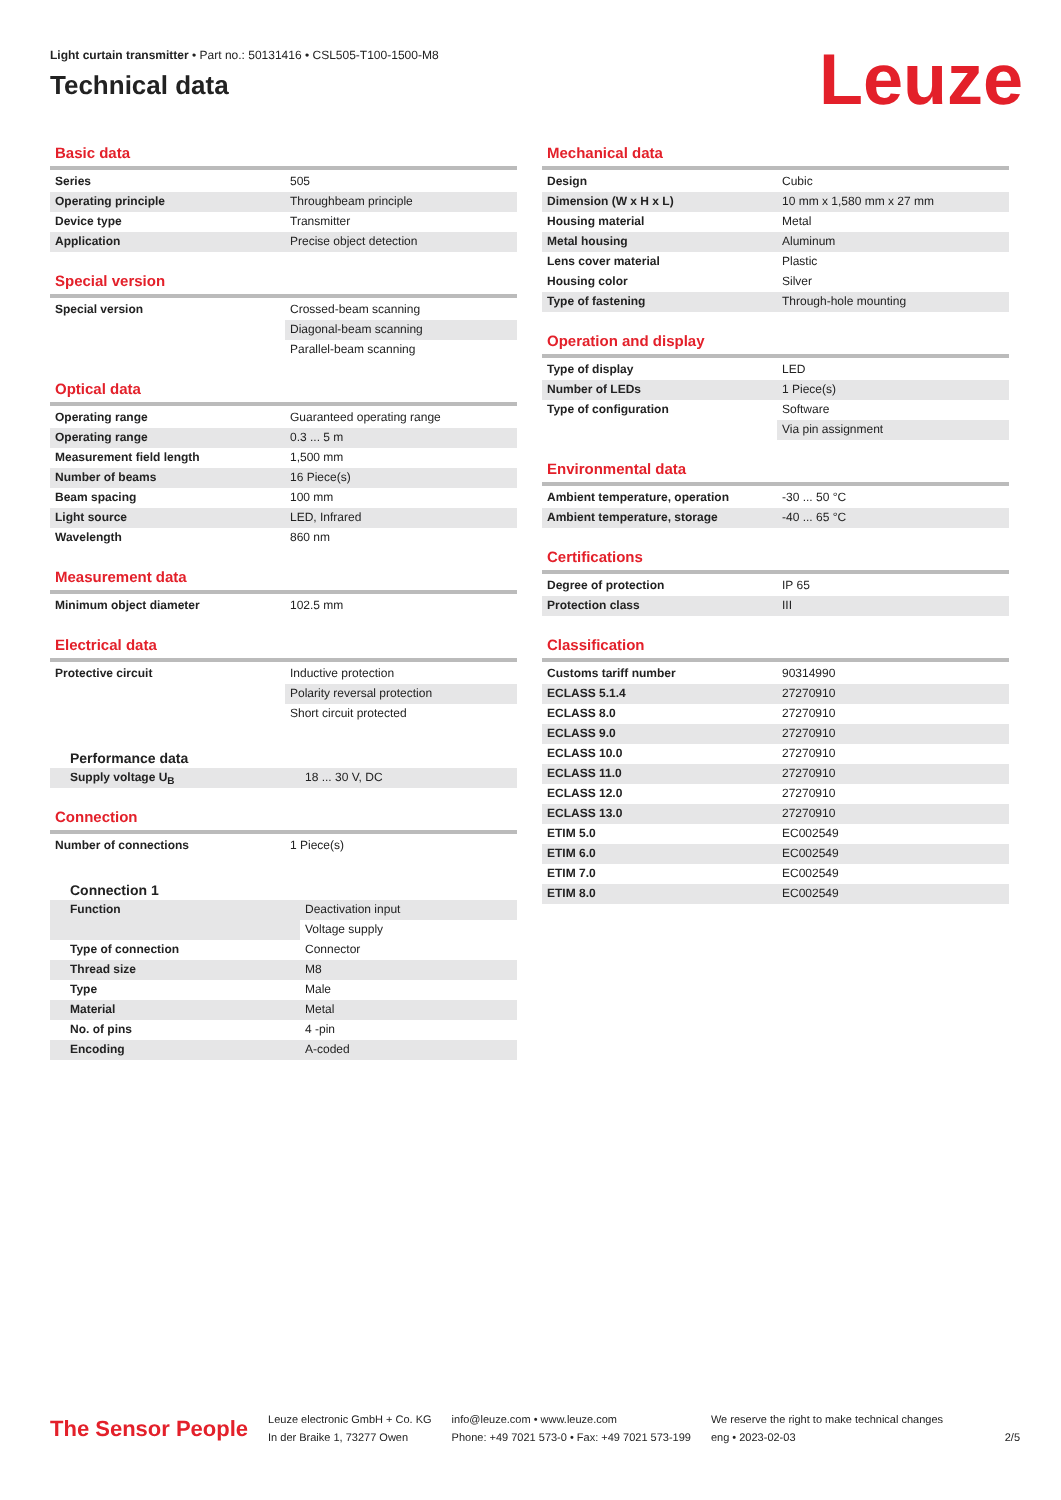Light curtain transmitter • Part no.: 50131416 • CSL505-T100-1500-M8
Technical data
Leuze
Basic data
| Series | 505 |
| Operating principle | Throughbeam principle |
| Device type | Transmitter |
| Application | Precise object detection |
Special version
| Special version | Crossed-beam scanning |
| | Diagonal-beam scanning |
| | Parallel-beam scanning |
Optical data
| Operating range | Guaranteed operating range |
| Operating range | 0.3 ... 5 m |
| Measurement field length | 1,500 mm |
| Number of beams | 16 Piece(s) |
| Beam spacing | 100 mm |
| Light source | LED, Infrared |
| Wavelength | 860 nm |
Measurement data
| Minimum object diameter | 102.5 mm |
Electrical data
| Protective circuit | Inductive protection |
| | Polarity reversal protection |
| | Short circuit protected |
Performance data
| Supply voltage U<sub>B</sub> | 18 ... 30 V, DC |
Connection
| Number of connections | 1 Piece(s) |
Connection 1
| Function | Deactivation input |
| | Voltage supply |
| Type of connection | Connector |
| Thread size | M8 |
| Type | Male |
| Material | Metal |
| No. of pins | 4 -pin |
| Encoding | A-coded |
Mechanical data
| Design | Cubic |
| Dimension (W x H x L) | 10 mm x 1,580 mm x 27 mm |
| Housing material | Metal |
| Metal housing | Aluminum |
| Lens cover material | Plastic |
| Housing color | Silver |
| Type of fastening | Through-hole mounting |
Operation and display
| Type of display | LED |
| Number of LEDs | 1 Piece(s) |
| Type of configuration | Software |
| | Via pin assignment |
Environmental data
| Ambient temperature, operation | -30 ... 50 °C |
| Ambient temperature, storage | -40 ... 65 °C |
Certifications
| Degree of protection | IP 65 |
| Protection class | III |
Classification
| Customs tariff number | 90314990 |
| ECLASS 5.1.4 | 27270910 |
| ECLASS 8.0 | 27270910 |
| ECLASS 9.0 | 27270910 |
| ECLASS 10.0 | 27270910 |
| ECLASS 11.0 | 27270910 |
| ECLASS 12.0 | 27270910 |
| ECLASS 13.0 | 27270910 |
| ETIM 5.0 | EC002549 |
| ETIM 6.0 | EC002549 |
| ETIM 7.0 | EC002549 |
| ETIM 8.0 | EC002549 |
The Sensor People
Leuze electronic GmbH + Co. KG
In der Braike 1, 73277 Owen
info@leuze.com • www.leuze.com
Phone: +49 7021 573-0 • Fax: +49 7021 573-199
We reserve the right to make technical changes
eng • 2023-02-03
2/5